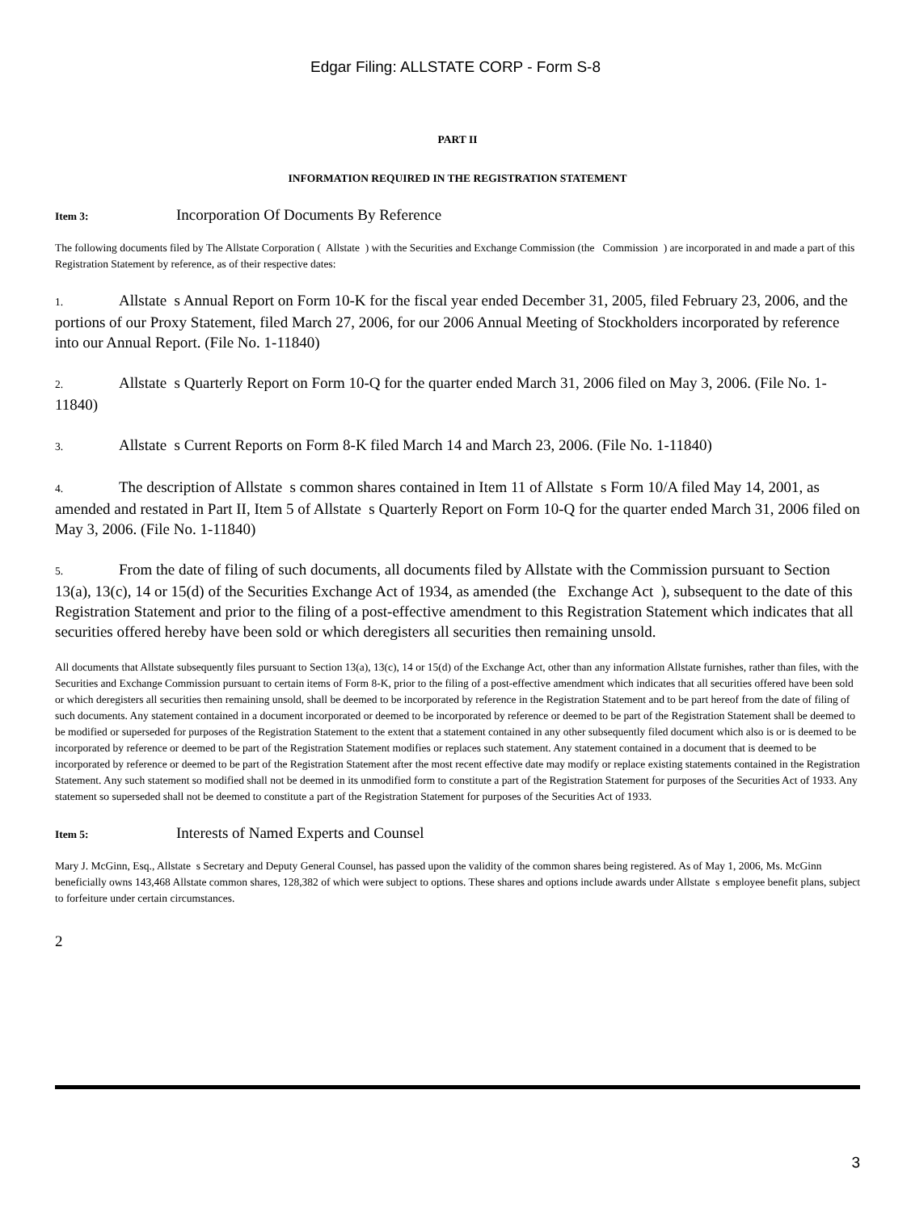Edgar Filing: ALLSTATE CORP - Form S-8
PART II
INFORMATION REQUIRED IN THE REGISTRATION STATEMENT
Item 3: Incorporation Of Documents By Reference
The following documents filed by The Allstate Corporation ( Allstate ) with the Securities and Exchange Commission (the Commission ) are incorporated in and made a part of this Registration Statement by reference, as of their respective dates:
1. Allstate s Annual Report on Form 10-K for the fiscal year ended December 31, 2005, filed February 23, 2006, and the portions of our Proxy Statement, filed March 27, 2006, for our 2006 Annual Meeting of Stockholders incorporated by reference into our Annual Report. (File No. 1-11840)
2. Allstate s Quarterly Report on Form 10-Q for the quarter ended March 31, 2006 filed on May 3, 2006. (File No. 1-11840)
3. Allstate s Current Reports on Form 8-K filed March 14 and March 23, 2006. (File No. 1-11840)
4. The description of Allstate s common shares contained in Item 11 of Allstate s Form 10/A filed May 14, 2001, as amended and restated in Part II, Item 5 of Allstate s Quarterly Report on Form 10-Q for the quarter ended March 31, 2006 filed on May 3, 2006. (File No. 1-11840)
5. From the date of filing of such documents, all documents filed by Allstate with the Commission pursuant to Section 13(a), 13(c), 14 or 15(d) of the Securities Exchange Act of 1934, as amended (the Exchange Act ), subsequent to the date of this Registration Statement and prior to the filing of a post-effective amendment to this Registration Statement which indicates that all securities offered hereby have been sold or which deregisters all securities then remaining unsold.
All documents that Allstate subsequently files pursuant to Section 13(a), 13(c), 14 or 15(d) of the Exchange Act, other than any information Allstate furnishes, rather than files, with the Securities and Exchange Commission pursuant to certain items of Form 8-K, prior to the filing of a post-effective amendment which indicates that all securities offered have been sold or which deregisters all securities then remaining unsold, shall be deemed to be incorporated by reference in the Registration Statement and to be part hereof from the date of filing of such documents. Any statement contained in a document incorporated or deemed to be incorporated by reference or deemed to be part of the Registration Statement shall be deemed to be modified or superseded for purposes of the Registration Statement to the extent that a statement contained in any other subsequently filed document which also is or is deemed to be incorporated by reference or deemed to be part of the Registration Statement modifies or replaces such statement. Any statement contained in a document that is deemed to be incorporated by reference or deemed to be part of the Registration Statement after the most recent effective date may modify or replace existing statements contained in the Registration Statement. Any such statement so modified shall not be deemed in its unmodified form to constitute a part of the Registration Statement for purposes of the Securities Act of 1933. Any statement so superseded shall not be deemed to constitute a part of the Registration Statement for purposes of the Securities Act of 1933.
Item 5: Interests of Named Experts and Counsel
Mary J. McGinn, Esq., Allstate s Secretary and Deputy General Counsel, has passed upon the validity of the common shares being registered. As of May 1, 2006, Ms. McGinn beneficially owns 143,468 Allstate common shares, 128,382 of which were subject to options. These shares and options include awards under Allstate s employee benefit plans, subject to forfeiture under certain circumstances.
2
3